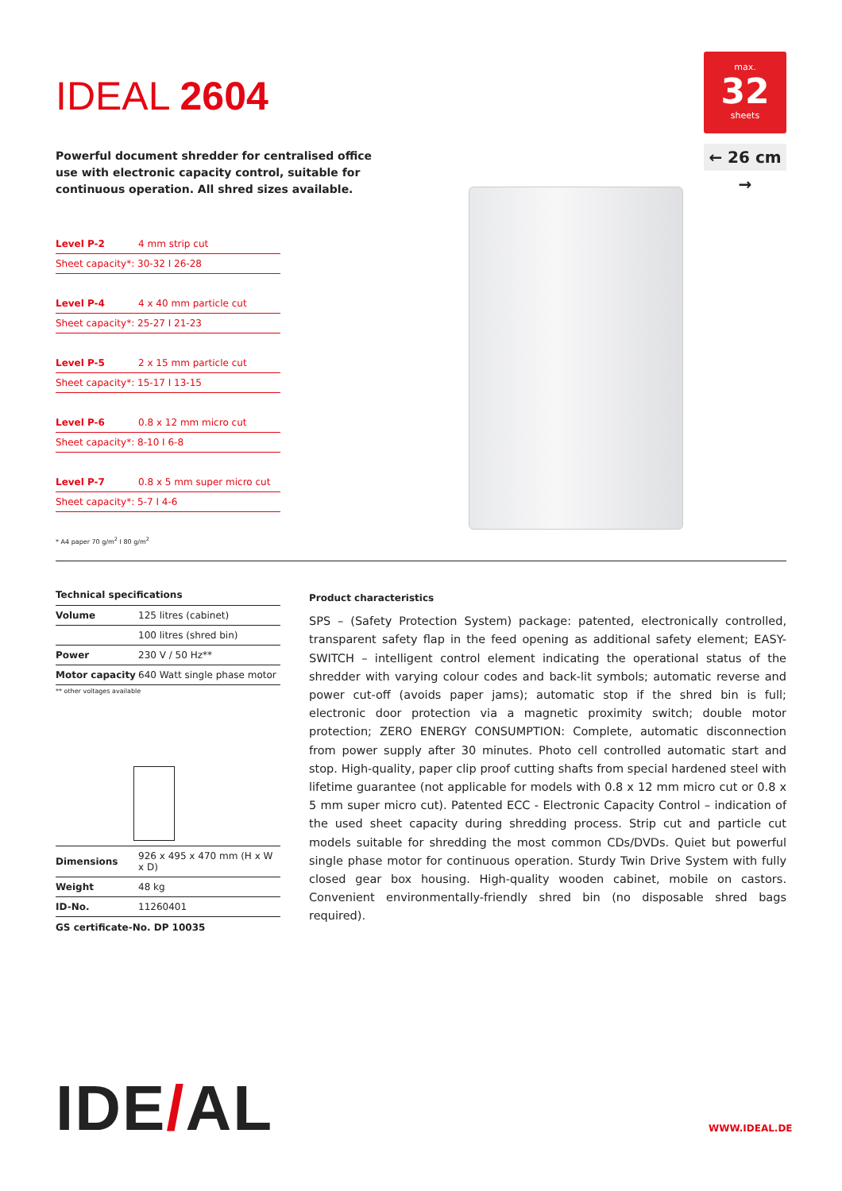IDEAL 2604
Powerful document shredder for centralised office use with electronic capacity control, suitable for continuous operation. All shred sizes available.
| Level P-2 | 4 mm strip cut |
| Sheet capacity*: 30-32 I 26-28 | |
| Level P-4 | 4 x 40 mm particle cut |
| Sheet capacity*: 25-27 I 21-23 | |
| Level P-5 | 2 x 15 mm particle cut |
| Sheet capacity*: 15-17 I 13-15 | |
| Level P-6 | 0.8 x 12 mm micro cut |
| Sheet capacity*: 8-10 I 6-8 | |
| Level P-7 | 0.8 x 5 mm super micro cut |
| Sheet capacity*: 5-7 I 4-6 | |
* A4 paper 70 g/m<sup>2</sup> I 80 g/m<sup>2</sup>
max.
32
sheets
← 26 cm →
Technical specifications
| Volume | 125 litres (cabinet) |
| | 100 litres (shred bin) |
| Power | 230 V / 50 Hz** |
| Motor capacity | 640 Watt single phase motor |
** other voltages available
| Dimensions | 926 x 495 x 470 mm (H x W x D) |
| Weight | 48 kg |
| ID-No. | 11260401 |
GS certificate-No. DP 10035
Product characteristics
SPS – (Safety Protection System) package: patented, electronically controlled, transparent safety flap in the feed opening as additional safety element; EASY-SWITCH – intelligent control element indicating the operational status of the shredder with varying colour codes and back-lit symbols; automatic reverse and power cut-off (avoids paper jams); automatic stop if the shred bin is full; electronic door protection via a magnetic proximity switch; double motor protection; ZERO ENERGY CONSUMPTION: Complete, automatic disconnection from power supply after 30 minutes. Photo cell controlled automatic start and stop. High-quality, paper clip proof cutting shafts from special hardened steel with lifetime guarantee (not applicable for models with 0.8 x 12 mm micro cut or 0.8 x 5 mm super micro cut). Patented ECC - Electronic Capacity Control – indication of the used sheet capacity during shredding process. Strip cut and particle cut models suitable for shredding the most common CDs/DVDs. Quiet but powerful single phase motor for continuous operation. Sturdy Twin Drive System with fully closed gear box housing. High-quality wooden cabinet, mobile on castors. Convenient environmentally-friendly shred bin (no disposable shred bags required).
IDE/AL WWW.IDEAL.DE